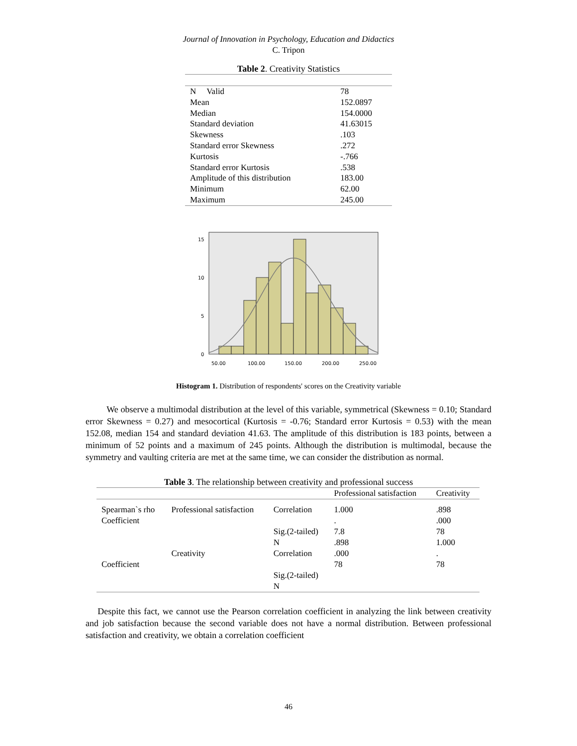Journal of Innovation in Psychology, Education and Didactics
C. Tripon
Table 2. Creativity Statistics
| N Valid | 78 |
| Mean | 152.0897 |
| Median | 154.0000 |
| Standard deviation | 41.63015 |
| Skewness | .103 |
| Standard error Skewness | .272 |
| Kurtosis | -.766 |
| Standard error Kurtosis | .538 |
| Amplitude of this distribution | 183.00 |
| Minimum | 62.00 |
| Maximum | 245.00 |
15
10
5
0
50,00
100,00
150,00
200,00
250,00
Histogram 1. Distribution of respondents' scores on the Creativity variable
We observe a multimodal distribution at the level of this variable, symmetrical (Skewness = 0.10; Standard error Skewness = 0.27) and mesocortical (Kurtosis = -0.76; Standard error Kurtosis = 0.53) with the mean 152.08, median 154 and standard deviation 41.63. The amplitude of this distribution is 183 points, between a minimum of 52 points and a maximum of 245 points. Although the distribution is multimodal, because the symmetry and vaulting criteria are met at the same time, we can consider the distribution as normal.
Table 3. The relationship between creativity and professional success
| | | | Professional satisfaction | Creativity |
| Spearman`s rho Coefficient | Professional satisfaction | Correlation | 1.000 . | .898 .000 |
| | | Sig.(2-tailed) N | 7.8 .898 | 78 1.000 |
| Coefficient | Creativity | Correlation | .000 78 | . 78 |
| | | Sig.(2-tailed) N | | |
Despite this fact, we cannot use the Pearson correlation coefficient in analyzing the link between creativity and job satisfaction because the second variable does not have a normal distribution. Between professional satisfaction and creativity, we obtain a correlation coefficient
46